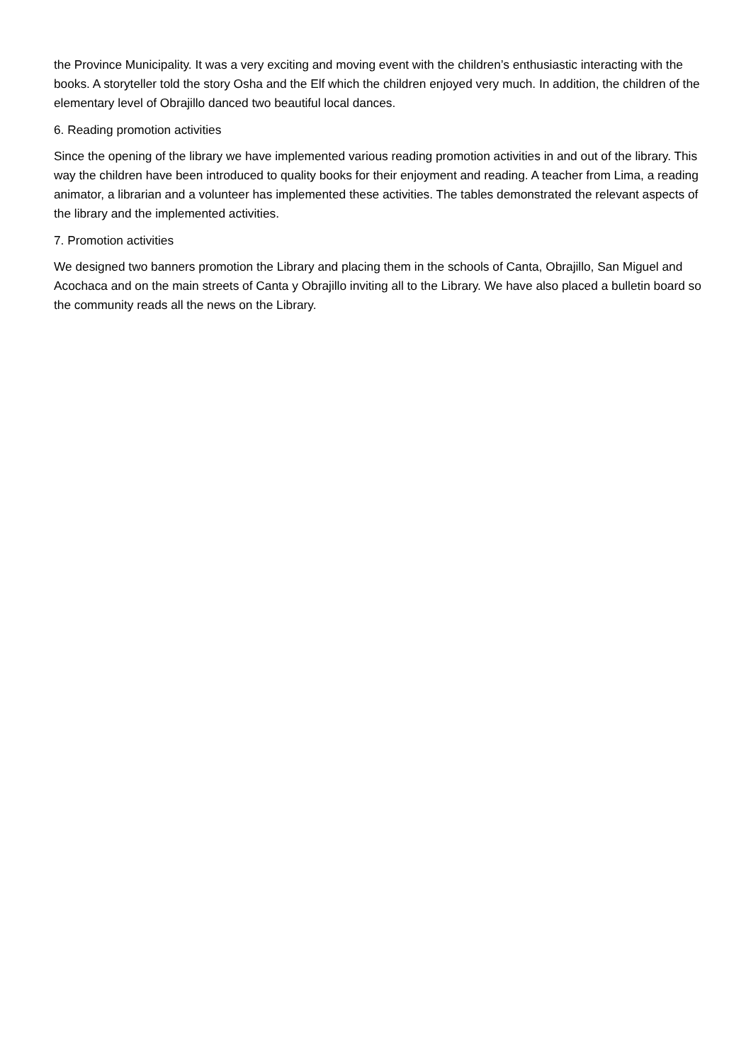the Province Municipality. It was a very exciting and moving event with the children’s enthusiastic interacting with the books. A storyteller told the story Osha and the Elf which the children enjoyed very much. In addition, the children of the elementary level of Obrajillo danced two beautiful local dances.
6. Reading promotion activities
Since the opening of the library we have implemented various reading promotion activities in and out of the library. This way the children have been introduced to quality books for their enjoyment and reading. A teacher from Lima, a reading animator, a librarian and a volunteer has implemented these activities. The tables demonstrated the relevant aspects of the library and the implemented activities.
7. Promotion activities
We designed two banners promotion the Library and placing them in the schools of Canta, Obrajillo, San Miguel and Acochaca and on the main streets of Canta y Obrajillo inviting all to the Library. We have also placed a bulletin board so the community reads all the news on the Library.